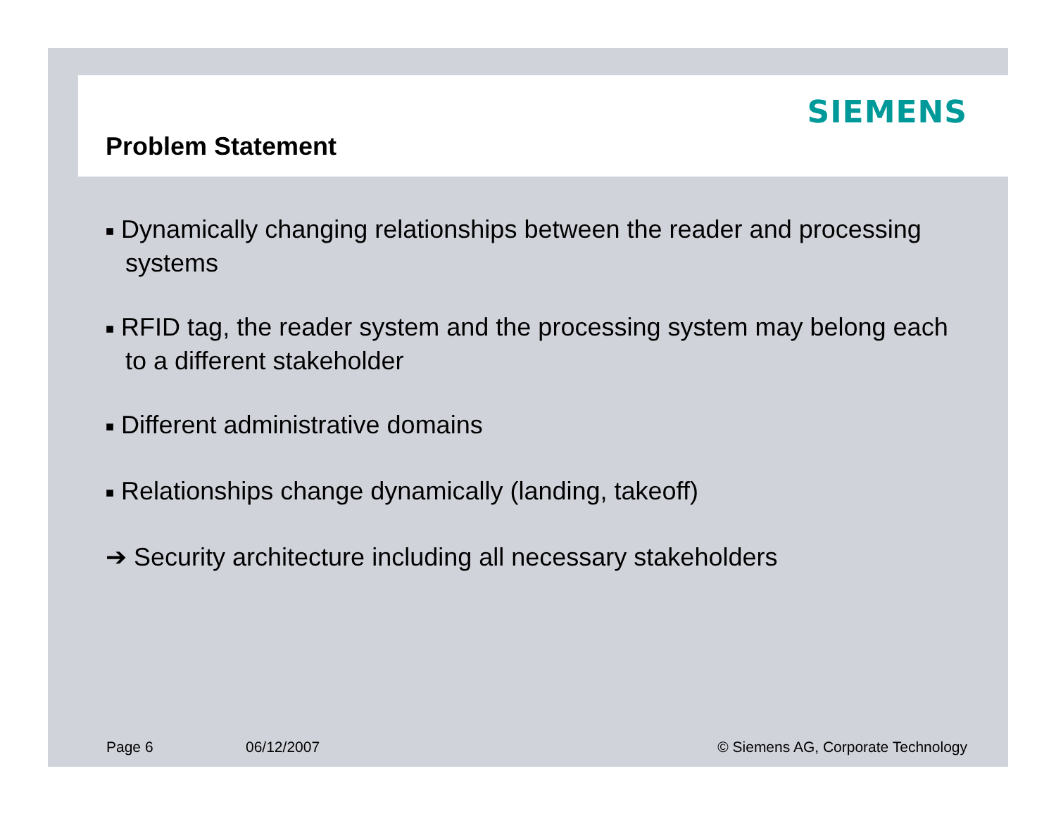SIEMENS
Problem Statement
■ Dynamically changing relationships between the reader and processing systems
■ RFID tag, the reader system and the processing system may belong each to a different stakeholder
■ Different administrative domains
■ Relationships change dynamically (landing, takeoff)
➔ Security architecture including all necessary stakeholders
Page 6 06/12/2007 © Siemens AG, Corporate Technology